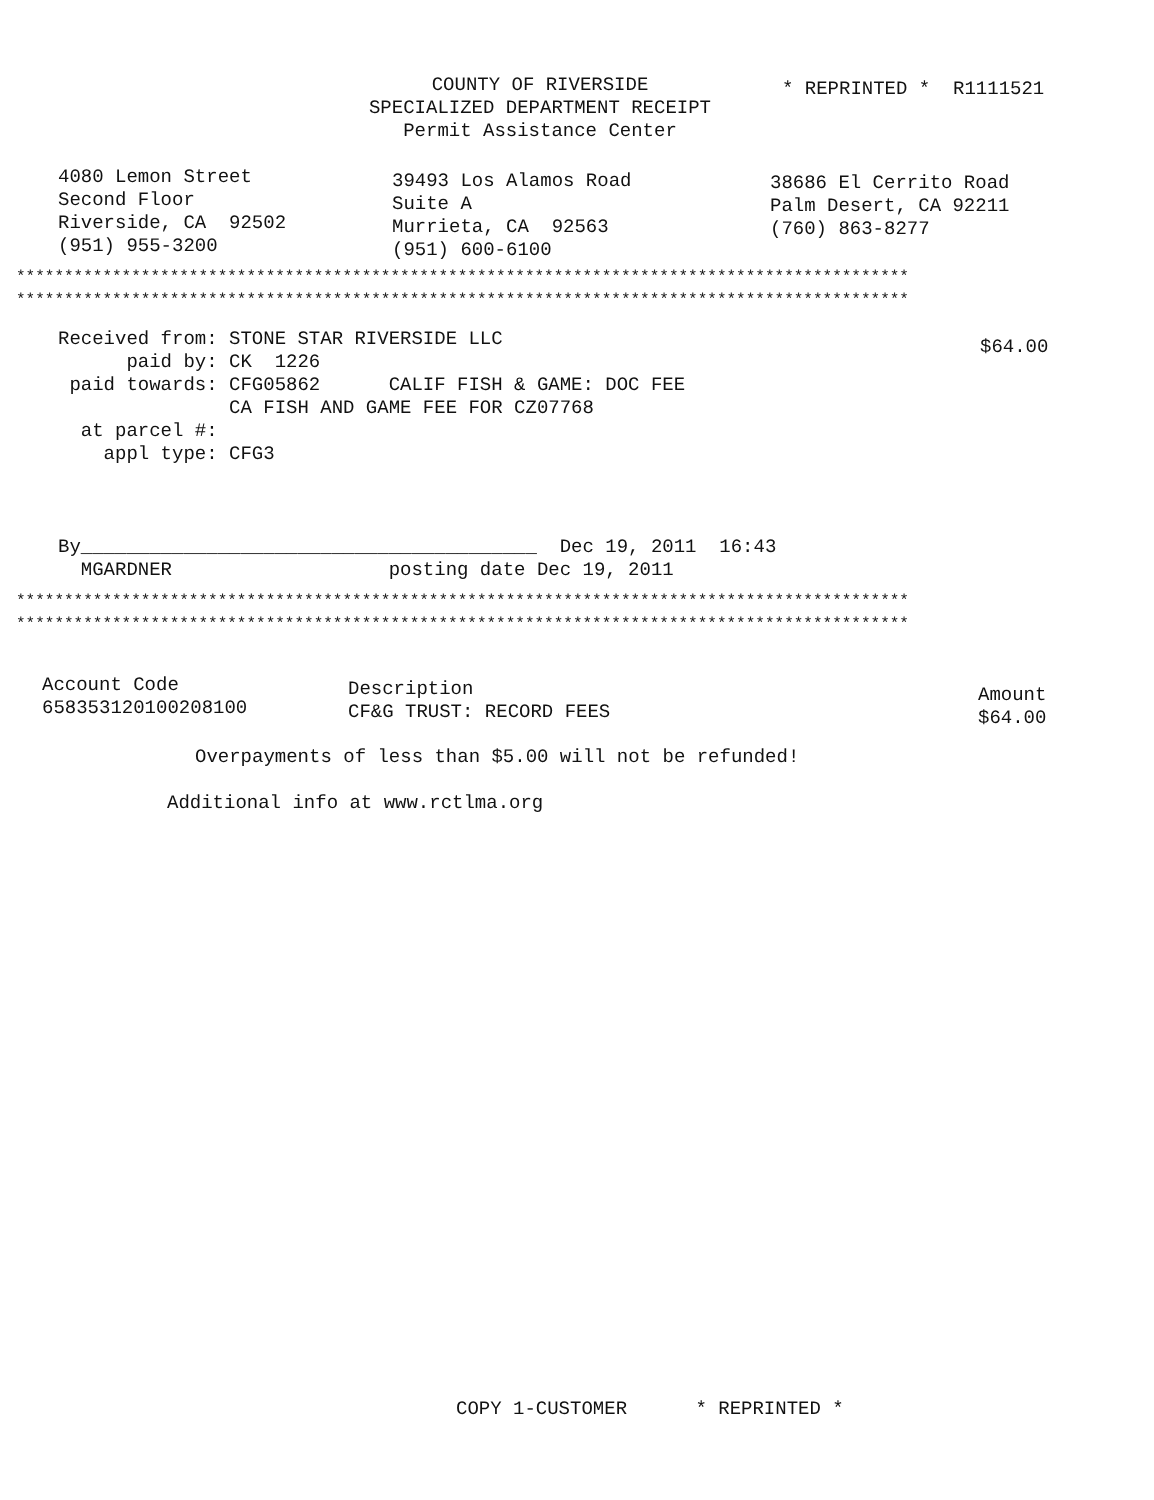COUNTY OF RIVERSIDE SPECIALIZED DEPARTMENT RECEIPT Permit Assistance Center
* REPRINTED * R1111521
4080 Lemon Street Second Floor Riverside, CA 92502 (951) 955-3200
39493 Los Alamos Road Suite A Murrieta, CA 92563 (951) 600-6100
38686 El Cerrito Road Palm Desert, CA 92211 (760) 863-8277
********************************************************************************************* *********************************************************************************************
Received from: STONE STAR RIVERSIDE LLC paid by: CK 1226 paid towards: CFG05862 CALIF FISH & GAME: DOC FEE CA FISH AND GAME FEE FOR CZ07768 at parcel #: appl type: CFG3
$64.00
By________________________________________ Dec 19, 2011 16:43 MGARDNER posting date Dec 19, 2011
********************************************************************************************* *********************************************************************************************
Account Code 658353120100208100
Description CF&G TRUST: RECORD FEES
Amount $64.00
Overpayments of less than $5.00 will not be refunded!
Additional info at www.rctlma.org
COPY 1-CUSTOMER * REPRINTED *